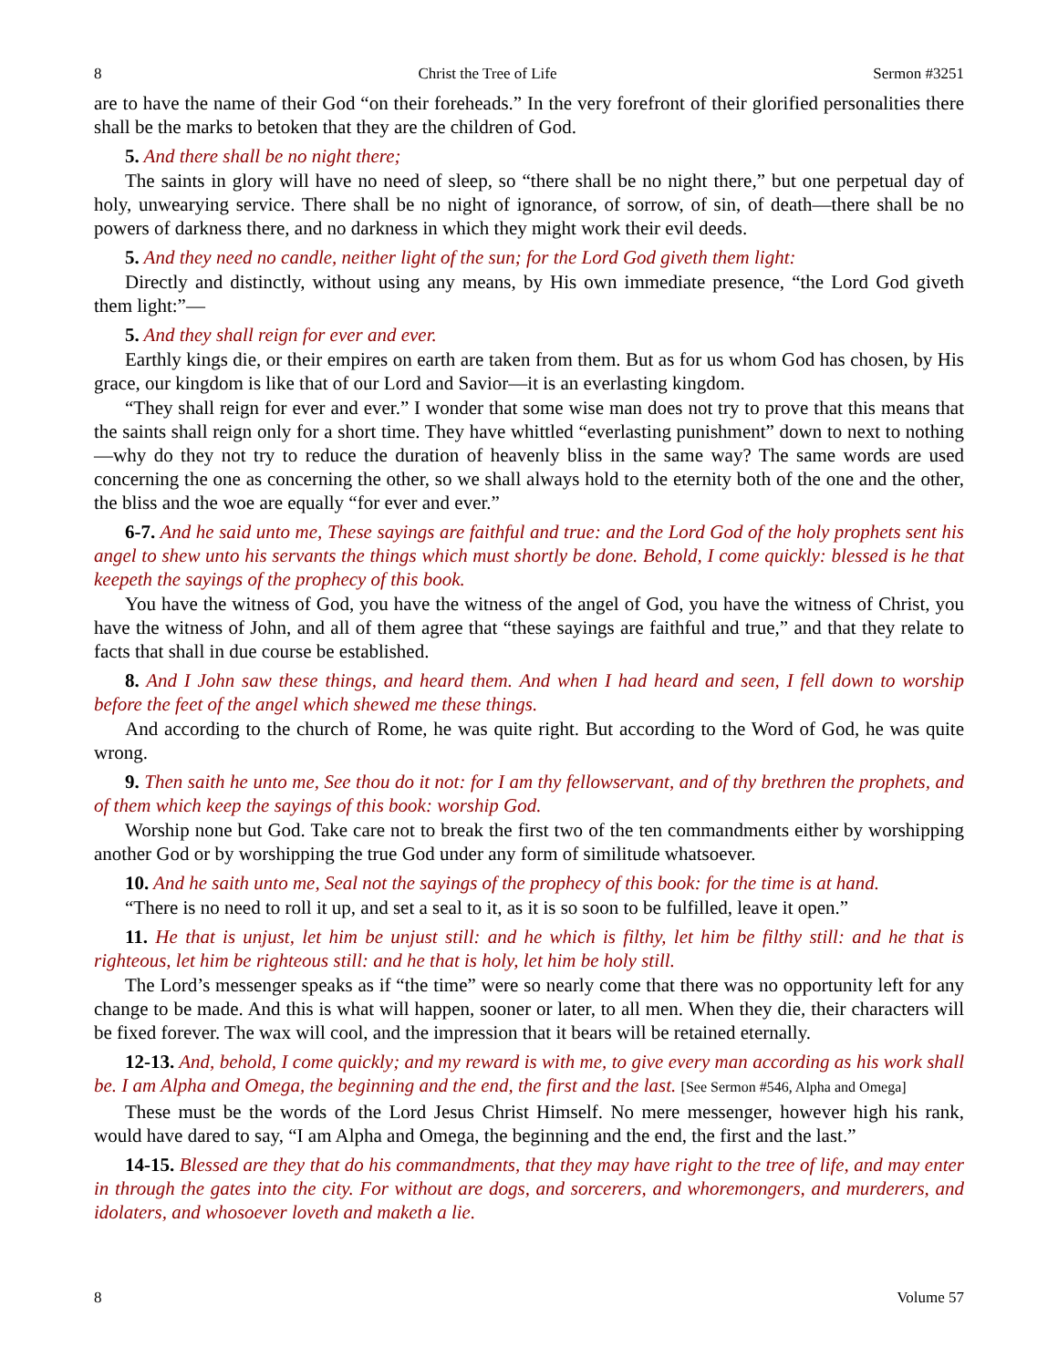8 Christ the Tree of Life Sermon #3251
are to have the name of their God “on their foreheads.” In the very forefront of their glorified personalities there shall be the marks to betoken that they are the children of God.
5. And there shall be no night there;
The saints in glory will have no need of sleep, so “there shall be no night there,” but one perpetual day of holy, unwearying service. There shall be no night of ignorance, of sorrow, of sin, of death—there shall be no powers of darkness there, and no darkness in which they might work their evil deeds.
5. And they need no candle, neither light of the sun; for the Lord God giveth them light:
Directly and distinctly, without using any means, by His own immediate presence, “the Lord God giveth them light:”—
5. And they shall reign for ever and ever.
Earthly kings die, or their empires on earth are taken from them. But as for us whom God has chosen, by His grace, our kingdom is like that of our Lord and Savior—it is an everlasting kingdom.
“They shall reign for ever and ever.” I wonder that some wise man does not try to prove that this means that the saints shall reign only for a short time. They have whittled “everlasting punishment” down to next to nothing—why do they not try to reduce the duration of heavenly bliss in the same way? The same words are used concerning the one as concerning the other, so we shall always hold to the eternity both of the one and the other, the bliss and the woe are equally “for ever and ever.”
6-7. And he said unto me, These sayings are faithful and true: and the Lord God of the holy prophets sent his angel to shew unto his servants the things which must shortly be done. Behold, I come quickly: blessed is he that keepeth the sayings of the prophecy of this book.
You have the witness of God, you have the witness of the angel of God, you have the witness of Christ, you have the witness of John, and all of them agree that “these sayings are faithful and true,” and that they relate to facts that shall in due course be established.
8. And I John saw these things, and heard them. And when I had heard and seen, I fell down to worship before the feet of the angel which shewed me these things.
And according to the church of Rome, he was quite right. But according to the Word of God, he was quite wrong.
9. Then saith he unto me, See thou do it not: for I am thy fellowservant, and of thy brethren the prophets, and of them which keep the sayings of this book: worship God.
Worship none but God. Take care not to break the first two of the ten commandments either by worshipping another God or by worshipping the true God under any form of similitude whatsoever.
10. And he saith unto me, Seal not the sayings of the prophecy of this book: for the time is at hand.
“There is no need to roll it up, and set a seal to it, as it is so soon to be fulfilled, leave it open.”
11. He that is unjust, let him be unjust still: and he which is filthy, let him be filthy still: and he that is righteous, let him be righteous still: and he that is holy, let him be holy still.
The Lord’s messenger speaks as if “the time” were so nearly come that there was no opportunity left for any change to be made. And this is what will happen, sooner or later, to all men. When they die, their characters will be fixed forever. The wax will cool, and the impression that it bears will be retained eternally.
12-13. And, behold, I come quickly; and my reward is with me, to give every man according as his work shall be. I am Alpha and Omega, the beginning and the end, the first and the last. [See Sermon #546, Alpha and Omega]
These must be the words of the Lord Jesus Christ Himself. No mere messenger, however high his rank, would have dared to say, “I am Alpha and Omega, the beginning and the end, the first and the last.”
14-15. Blessed are they that do his commandments, that they may have right to the tree of life, and may enter in through the gates into the city. For without are dogs, and sorcerers, and whoremongers, and murderers, and idolaters, and whosoever loveth and maketh a lie.
8 Volume 57